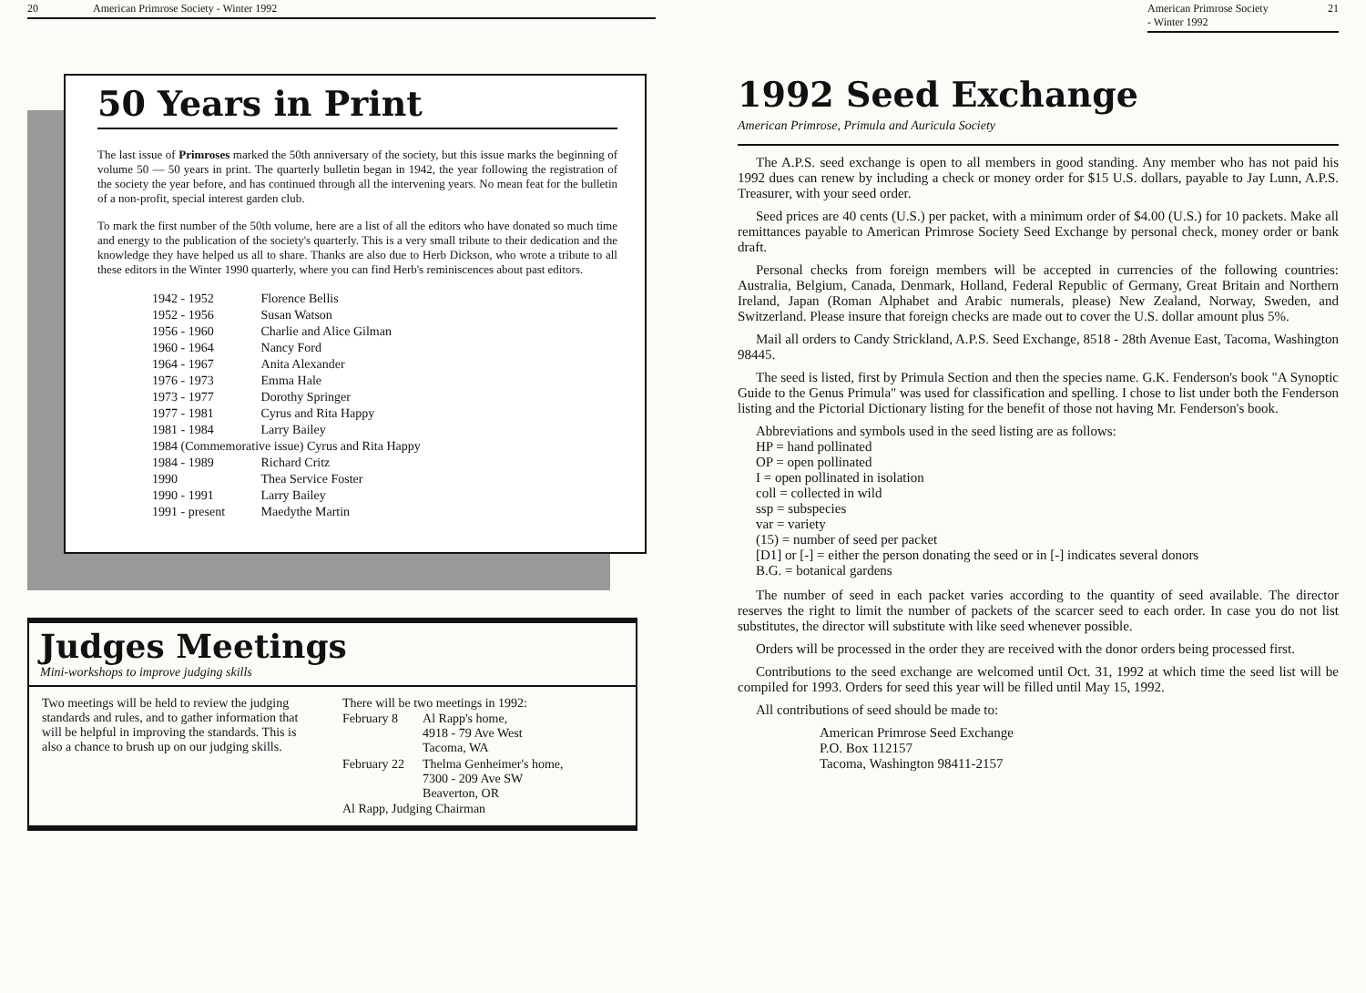20 American Primrose Society - Winter 1992
50 Years in Print
The last issue of Primroses marked the 50th anniversary of the society, but this issue marks the beginning of volume 50 — 50 years in print. The quarterly bulletin began in 1942, the year following the registration of the society the year before, and has continued through all the intervening years. No mean feat for the bulletin of a non-profit, special interest garden club.
To mark the first number of the 50th volume, here are a list of all the editors who have donated so much time and energy to the publication of the society's quarterly. This is a very small tribute to their dedication and the knowledge they have helped us all to share. Thanks are also due to Herb Dickson, who wrote a tribute to all these editors in the Winter 1990 quarterly, where you can find Herb's reminiscences about past editors.
| 1942 - 1952 | Florence Bellis |
| 1952 - 1956 | Susan Watson |
| 1956 - 1960 | Charlie and Alice Gilman |
| 1960 - 1964 | Nancy Ford |
| 1964 - 1967 | Anita Alexander |
| 1976 - 1973 | Emma Hale |
| 1973 - 1977 | Dorothy Springer |
| 1977 - 1981 | Cyrus and Rita Happy |
| 1981 - 1984 | Larry Bailey |
| 1984 (Commemorative issue) Cyrus and Rita Happy | |
| 1984 - 1989 | Richard Critz |
| 1990 | Thea Service Foster |
| 1990 - 1991 | Larry Bailey |
| 1991 - present | Maedythe Martin |
Judges Meetings
Mini-workshops to improve judging skills
Two meetings will be held to review the judging standards and rules, and to gather information that will be helpful in improving the standards. This is also a chance to brush up on our judging skills.
There will be two meetings in 1992:
| February 8 | Al Rapp's home, 4918 - 79 Ave West Tacoma, WA |
| February 22 | Thelma Genheimer's home, 7300 - 209 Ave SW Beaverton, OR |
Al Rapp, Judging Chairman
American Primrose Society - Winter 1992 21
1992 Seed Exchange
American Primrose, Primula and Auricula Society
The A.P.S. seed exchange is open to all members in good standing. Any member who has not paid his 1992 dues can renew by including a check or money order for $15 U.S. dollars, payable to Jay Lunn, A.P.S. Treasurer, with your seed order.
Seed prices are 40 cents (U.S.) per packet, with a minimum order of $4.00 (U.S.) for 10 packets. Make all remittances payable to American Primrose Society Seed Exchange by personal check, money order or bank draft.
Personal checks from foreign members will be accepted in currencies of the following countries: Australia, Belgium, Canada, Denmark, Holland, Federal Republic of Germany, Great Britain and Northern Ireland, Japan (Roman Alphabet and Arabic numerals, please) New Zealand, Norway, Sweden, and Switzerland. Please insure that foreign checks are made out to cover the U.S. dollar amount plus 5%.
Mail all orders to Candy Strickland, A.P.S. Seed Exchange, 8518 - 28th Avenue East, Tacoma, Washington 98445.
The seed is listed, first by Primula Section and then the species name. G.K. Fenderson's book "A Synoptic Guide to the Genus Primula" was used for classification and spelling. I chose to list under both the Fenderson listing and the Pictorial Dictionary listing for the benefit of those not having Mr. Fenderson's book.
Abbreviations and symbols used in the seed listing are as follows:
HP = hand pollinated
OP = open pollinated
I = open pollinated in isolation
coll = collected in wild
ssp = subspecies
var = variety
(15) = number of seed per packet
[D1] or [-] = either the person donating the seed or in [-] indicates several donors
B.G. = botanical gardens
The number of seed in each packet varies according to the quantity of seed available. The director reserves the right to limit the number of packets of the scarcer seed to each order. In case you do not list substitutes, the director will substitute with like seed whenever possible.
Orders will be processed in the order they are received with the donor orders being processed first.
Contributions to the seed exchange are welcomed until Oct. 31, 1992 at which time the seed list will be compiled for 1993. Orders for seed this year will be filled until May 15, 1992.
All contributions of seed should be made to:
American Primrose Seed Exchange
P.O. Box 112157
Tacoma, Washington 98411-2157